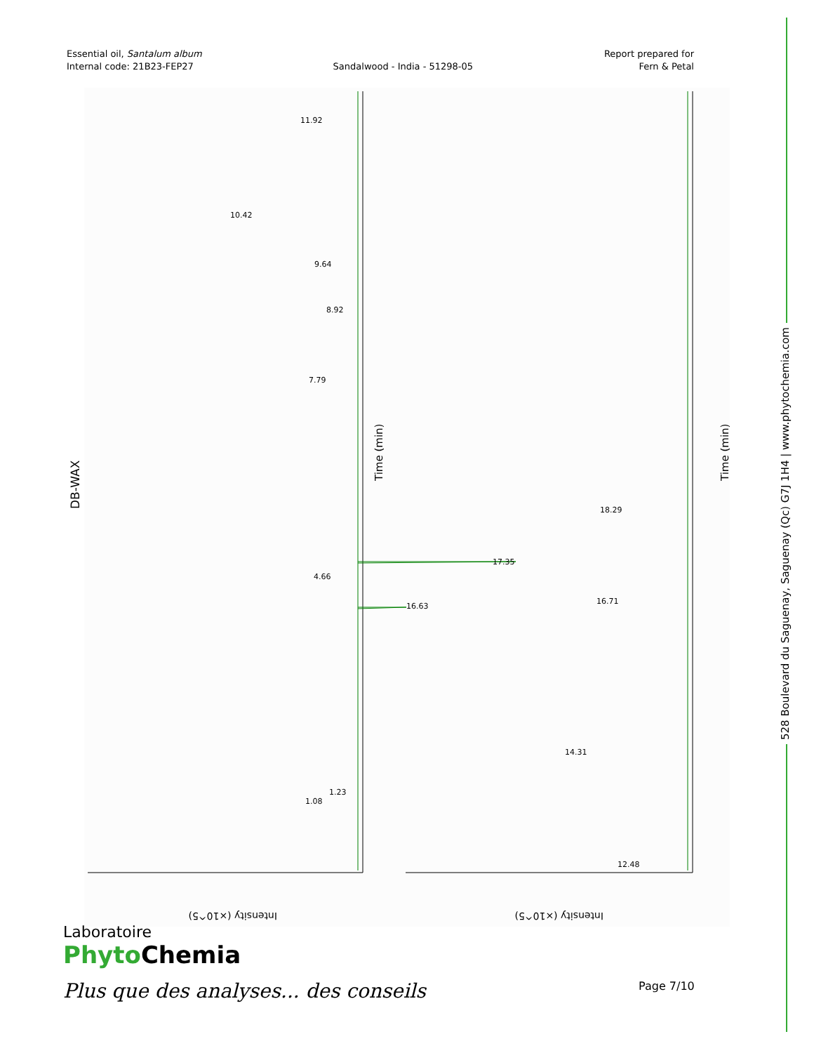Essential oil, Santalum album
Internal code: 21B23-FEP27
Sandalwood - India - 51298-05
Report prepared for
Fern & Petal
528 Boulevard du Saguenay, Saguenay (Qc) G7J 1H4 | www.phytochemia.com
DB-WAX
11.92
10.42
9.64
8.92
7.79
4.66
1.08
1.23
16.63
17.35
18.29
16.71
12.48
14.31
Time (min)
Time (min)
Intensity (×10^5)
Intensity (×10^5)
Laboratoire
Phyto Chemia
Plus que des analyses... des conseils
Page 7/10